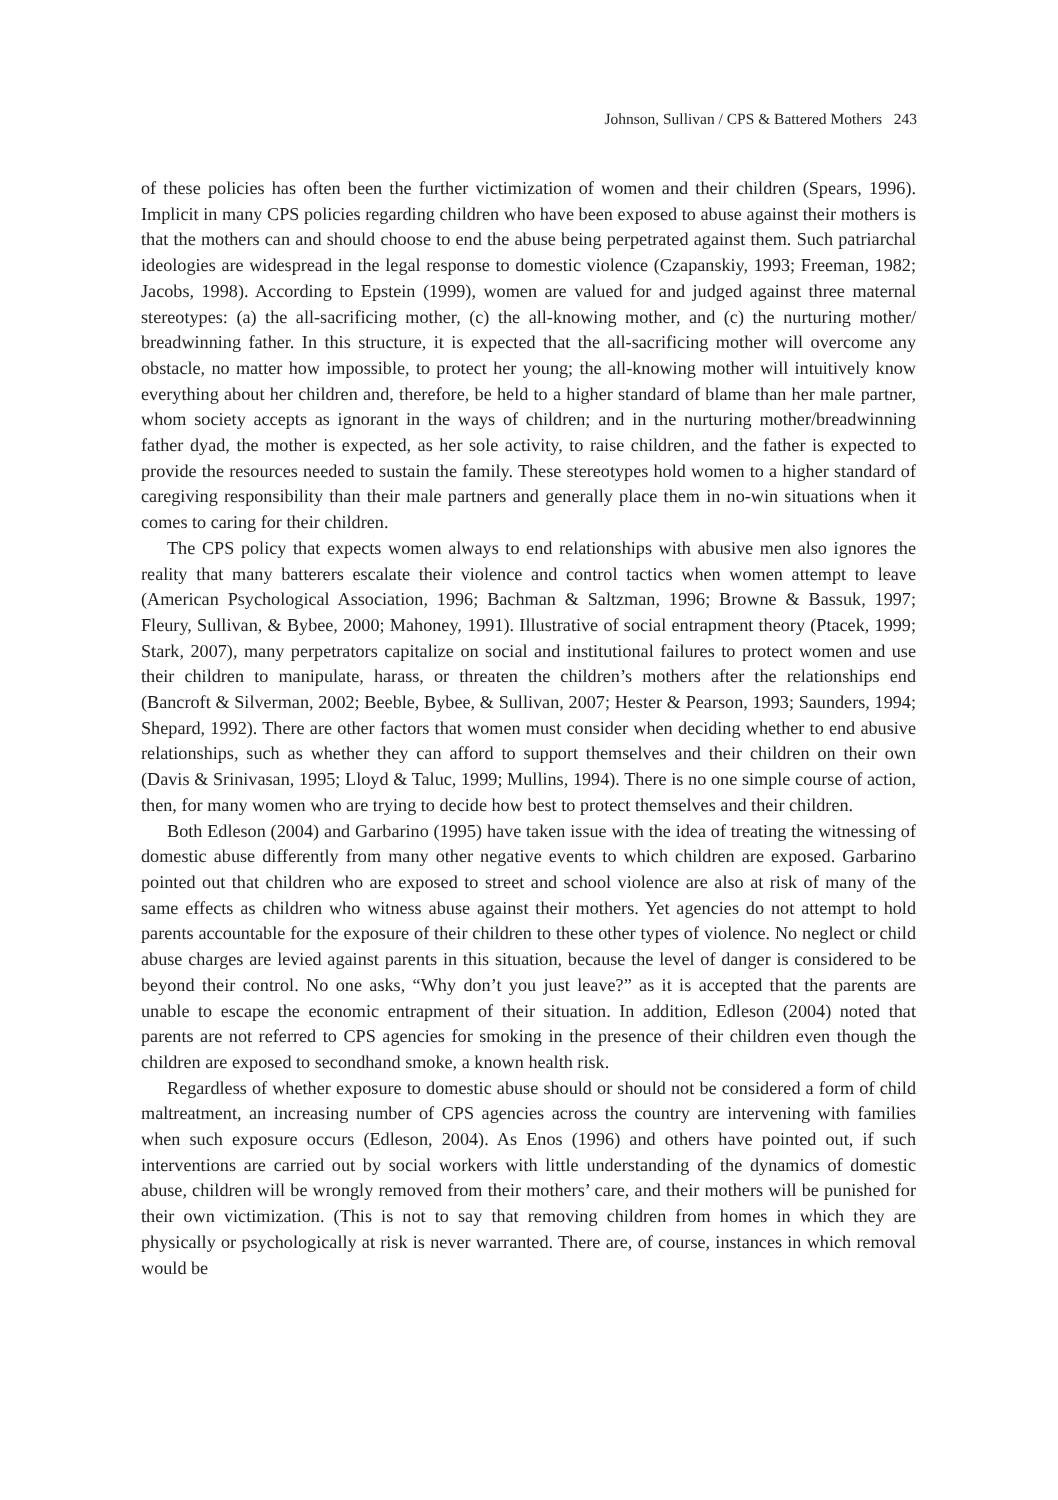Johnson, Sullivan / CPS & Battered Mothers 243
of these policies has often been the further victimization of women and their children (Spears, 1996). Implicit in many CPS policies regarding children who have been exposed to abuse against their mothers is that the mothers can and should choose to end the abuse being perpetrated against them. Such patriarchal ideologies are widespread in the legal response to domestic violence (Czapanskiy, 1993; Freeman, 1982; Jacobs, 1998). According to Epstein (1999), women are valued for and judged against three maternal stereotypes: (a) the all-sacrificing mother, (c) the all-knowing mother, and (c) the nurturing mother/ breadwinning father. In this structure, it is expected that the all-sacrificing mother will overcome any obstacle, no matter how impossible, to protect her young; the all-knowing mother will intuitively know everything about her children and, therefore, be held to a higher standard of blame than her male partner, whom society accepts as ignorant in the ways of children; and in the nurturing mother/breadwinning father dyad, the mother is expected, as her sole activity, to raise children, and the father is expected to provide the resources needed to sustain the family. These stereotypes hold women to a higher standard of caregiving responsibility than their male partners and generally place them in no-win situations when it comes to caring for their children.
The CPS policy that expects women always to end relationships with abusive men also ignores the reality that many batterers escalate their violence and control tactics when women attempt to leave (American Psychological Association, 1996; Bachman & Saltzman, 1996; Browne & Bassuk, 1997; Fleury, Sullivan, & Bybee, 2000; Mahoney, 1991). Illustrative of social entrapment theory (Ptacek, 1999; Stark, 2007), many perpetrators capitalize on social and institutional failures to protect women and use their children to manipulate, harass, or threaten the children’s mothers after the relationships end (Bancroft & Silverman, 2002; Beeble, Bybee, & Sullivan, 2007; Hester & Pearson, 1993; Saunders, 1994; Shepard, 1992). There are other factors that women must consider when deciding whether to end abusive relationships, such as whether they can afford to support themselves and their children on their own (Davis & Srinivasan, 1995; Lloyd & Taluc, 1999; Mullins, 1994). There is no one simple course of action, then, for many women who are trying to decide how best to protect themselves and their children.
Both Edleson (2004) and Garbarino (1995) have taken issue with the idea of treating the witnessing of domestic abuse differently from many other negative events to which children are exposed. Garbarino pointed out that children who are exposed to street and school violence are also at risk of many of the same effects as children who witness abuse against their mothers. Yet agencies do not attempt to hold parents accountable for the exposure of their children to these other types of violence. No neglect or child abuse charges are levied against parents in this situation, because the level of danger is considered to be beyond their control. No one asks, “Why don’t you just leave?” as it is accepted that the parents are unable to escape the economic entrapment of their situation. In addition, Edleson (2004) noted that parents are not referred to CPS agencies for smoking in the presence of their children even though the children are exposed to secondhand smoke, a known health risk.
Regardless of whether exposure to domestic abuse should or should not be considered a form of child maltreatment, an increasing number of CPS agencies across the country are intervening with families when such exposure occurs (Edleson, 2004). As Enos (1996) and others have pointed out, if such interventions are carried out by social workers with little understanding of the dynamics of domestic abuse, children will be wrongly removed from their mothers’ care, and their mothers will be punished for their own victimization. (This is not to say that removing children from homes in which they are physically or psychologically at risk is never warranted. There are, of course, instances in which removal would be